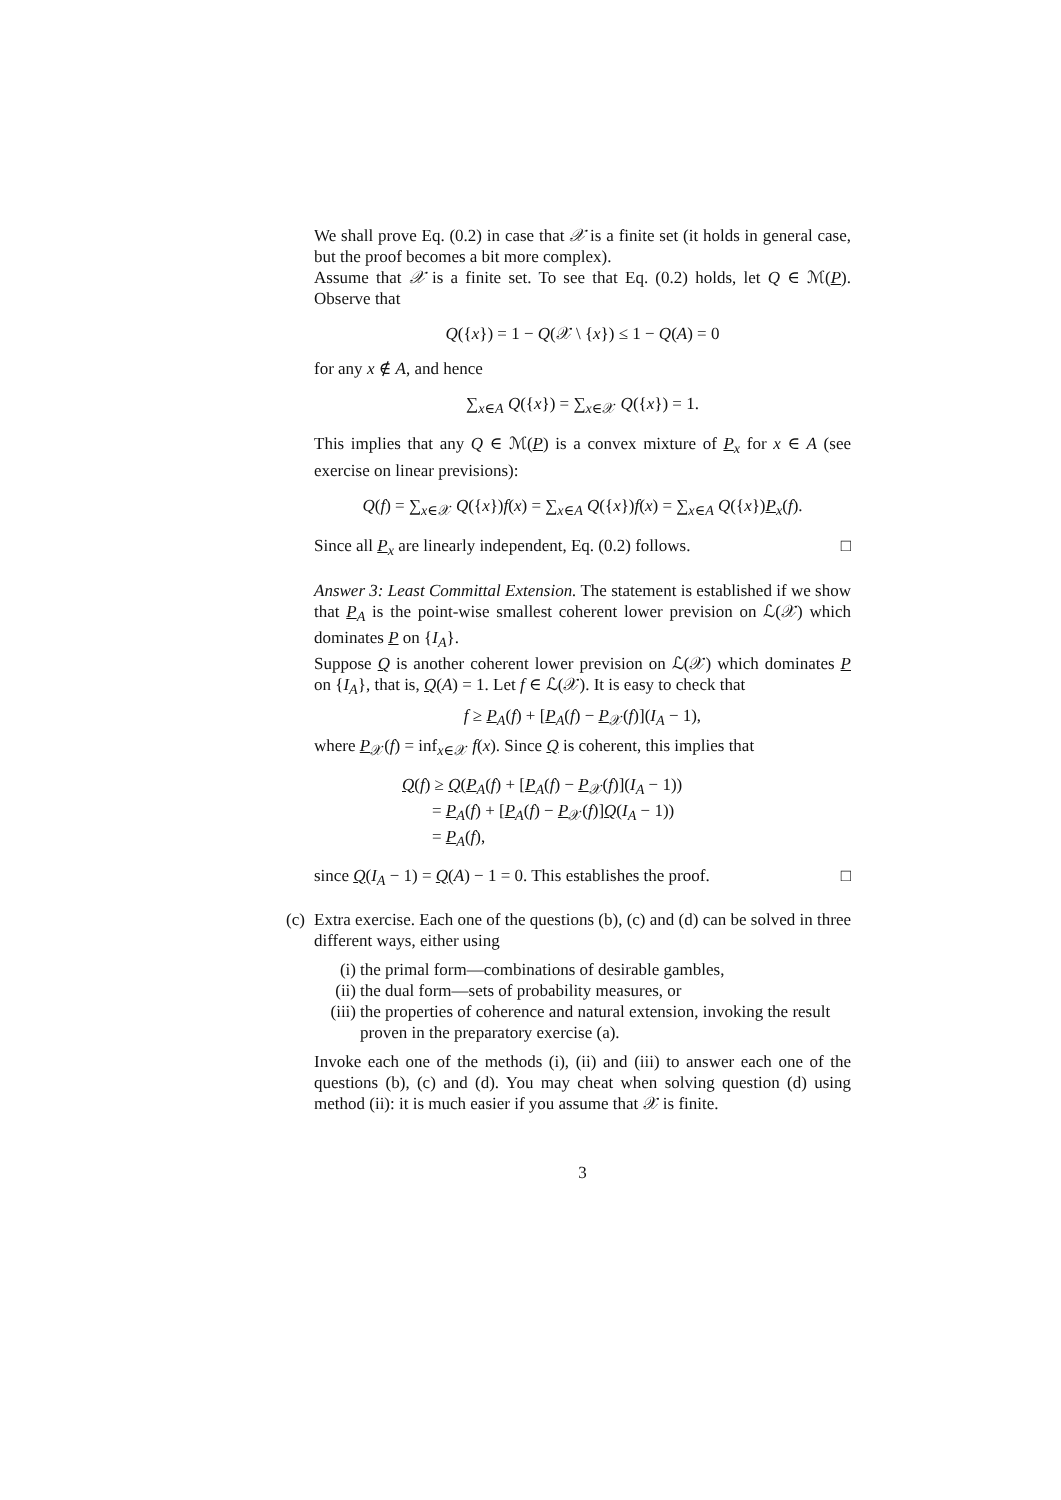We shall prove Eq. (0.2) in case that 𝒳 is a finite set (it holds in general case, but the proof becomes a bit more complex).
Assume that 𝒳 is a finite set. To see that Eq. (0.2) holds, let Q ∈ ℳ(P). Observe that
Q({x}) = 1 − Q(𝒳 \ {x}) ≤ 1 − Q(A) = 0
for any x ∉ A, and hence
∑<sub>x∈A</sub> Q({x}) = ∑<sub>x∈𝒳</sub> Q({x}) = 1.
This implies that any Q ∈ ℳ(P) is a convex mixture of P<sub>x</sub> for x ∈ A (see exercise on linear previsions):
Q(f) = ∑<sub>x∈𝒳</sub> Q({x})f(x) = ∑<sub>x∈A</sub> Q({x})f(x) = ∑<sub>x∈A</sub> Q({x})P<sub>x</sub>(f).
Since all P<sub>x</sub> are linearly independent, Eq. (0.2) follows. □
Answer 3: Least Committal Extension. The statement is established if we show that P<sub>A</sub> is the point-wise smallest coherent lower prevision on ℒ(𝒳) which dominates P on {I<sub>A</sub>}.
Suppose Q is another coherent lower prevision on ℒ(𝒳) which dominates P on {I<sub>A</sub>}, that is, Q(A) = 1. Let f ∈ ℒ(𝒳). It is easy to check that
f ≥ P<sub>A</sub>(f) + [P<sub>A</sub>(f) − P<sub>𝒳</sub>(f)](I<sub>A</sub> − 1),
where P<sub>𝒳</sub>(f) = inf<sub>x∈𝒳</sub> f(x). Since Q is coherent, this implies that
Q(f) ≥ Q(P<sub>A</sub>(f) + [P<sub>A</sub>(f) − P<sub>𝒳</sub>(f)](I<sub>A</sub> − 1))
= P<sub>A</sub>(f) + [P<sub>A</sub>(f) − P<sub>𝒳</sub>(f)]Q(I<sub>A</sub> − 1))
= P<sub>A</sub>(f),
since Q(I<sub>A</sub> − 1) = Q(A) − 1 = 0. This establishes the proof. □
(c)
Extra exercise. Each one of the questions (b), (c) and (d) can be solved in three different ways, either using
(i) the primal form—combinations of desirable gambles,
(ii) the dual form—sets of probability measures, or
(iii) the properties of coherence and natural extension, invoking the result proven in the preparatory exercise (a).
Invoke each one of the methods (i), (ii) and (iii) to answer each one of the questions (b), (c) and (d). You may cheat when solving question (d) using method (ii): it is much easier if you assume that 𝒳 is finite.
3